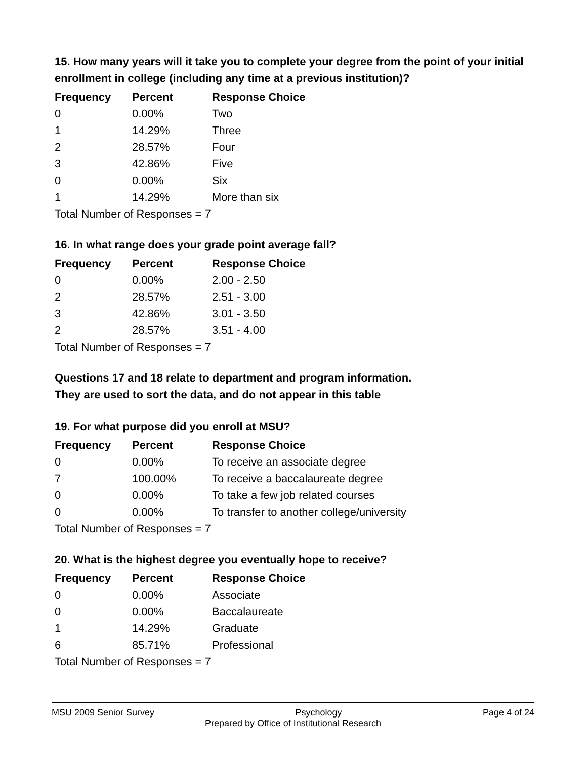15. How many years will it take you to complete your degree from the point of your initial enrollment in college (including any time at a previous institution)?
| Frequency | Percent | Response Choice |
| --- | --- | --- |
| 0 | 0.00% | Two |
| 1 | 14.29% | Three |
| 2 | 28.57% | Four |
| 3 | 42.86% | Five |
| 0 | 0.00% | Six |
| 1 | 14.29% | More than six |
| Total Number of Responses = 7 | | |
16. In what range does your grade point average fall?
| Frequency | Percent | Response Choice |
| --- | --- | --- |
| 0 | 0.00% | 2.00 - 2.50 |
| 2 | 28.57% | 2.51 - 3.00 |
| 3 | 42.86% | 3.01 - 3.50 |
| 2 | 28.57% | 3.51 - 4.00 |
| Total Number of Responses = 7 | | |
Questions 17 and 18 relate to department and program information.
They are used to sort the data, and do not appear in this table
19. For what purpose did you enroll at MSU?
| Frequency | Percent | Response Choice |
| --- | --- | --- |
| 0 | 0.00% | To receive an associate degree |
| 7 | 100.00% | To receive a baccalaureate degree |
| 0 | 0.00% | To take a few job related courses |
| 0 | 0.00% | To transfer to another college/university |
| Total Number of Responses = 7 | | |
20. What is the highest degree you eventually hope to receive?
| Frequency | Percent | Response Choice |
| --- | --- | --- |
| 0 | 0.00% | Associate |
| 0 | 0.00% | Baccalaureate |
| 1 | 14.29% | Graduate |
| 6 | 85.71% | Professional |
| Total Number of Responses = 7 | | |
MSU 2009 Senior Survey Psychology Page 4 of 24
Prepared by Office of Institutional Research